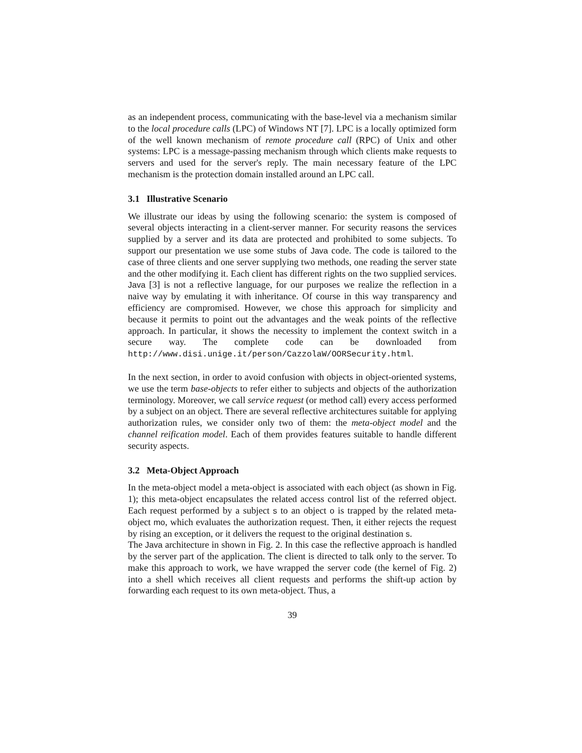as an independent process, communicating with the base-level via a mechanism similar to the local procedure calls (LPC) of Windows NT [7]. LPC is a locally optimized form of the well known mechanism of remote procedure call (RPC) of Unix and other systems: LPC is a message-passing mechanism through which clients make requests to servers and used for the server's reply. The main necessary feature of the LPC mechanism is the protection domain installed around an LPC call.
3.1 Illustrative Scenario
We illustrate our ideas by using the following scenario: the system is composed of several objects interacting in a client-server manner. For security reasons the services supplied by a server and its data are protected and prohibited to some subjects. To support our presentation we use some stubs of Java code. The code is tailored to the case of three clients and one server supplying two methods, one reading the server state and the other modifying it. Each client has different rights on the two supplied services. Java [3] is not a reflective language, for our purposes we realize the reflection in a naive way by emulating it with inheritance. Of course in this way transparency and efficiency are compromised. However, we chose this approach for simplicity and because it permits to point out the advantages and the weak points of the reflective approach. In particular, it shows the necessity to implement the context switch in a secure way. The complete code can be downloaded from http://www.disi.unige.it/person/CazzolaW/OORSecurity.html.
In the next section, in order to avoid confusion with objects in object-oriented systems, we use the term base-objects to refer either to subjects and objects of the authorization terminology. Moreover, we call service request (or method call) every access performed by a subject on an object. There are several reflective architectures suitable for applying authorization rules, we consider only two of them: the meta-object model and the channel reification model. Each of them provides features suitable to handle different security aspects.
3.2 Meta-Object Approach
In the meta-object model a meta-object is associated with each object (as shown in Fig. 1); this meta-object encapsulates the related access control list of the referred object. Each request performed by a subject s to an object o is trapped by the related meta-object mo, which evaluates the authorization request. Then, it either rejects the request by rising an exception, or it delivers the request to the original destination s.
The Java architecture in shown in Fig. 2. In this case the reflective approach is handled by the server part of the application. The client is directed to talk only to the server. To make this approach to work, we have wrapped the server code (the kernel of Fig. 2) into a shell which receives all client requests and performs the shift-up action by forwarding each request to its own meta-object. Thus, a
39